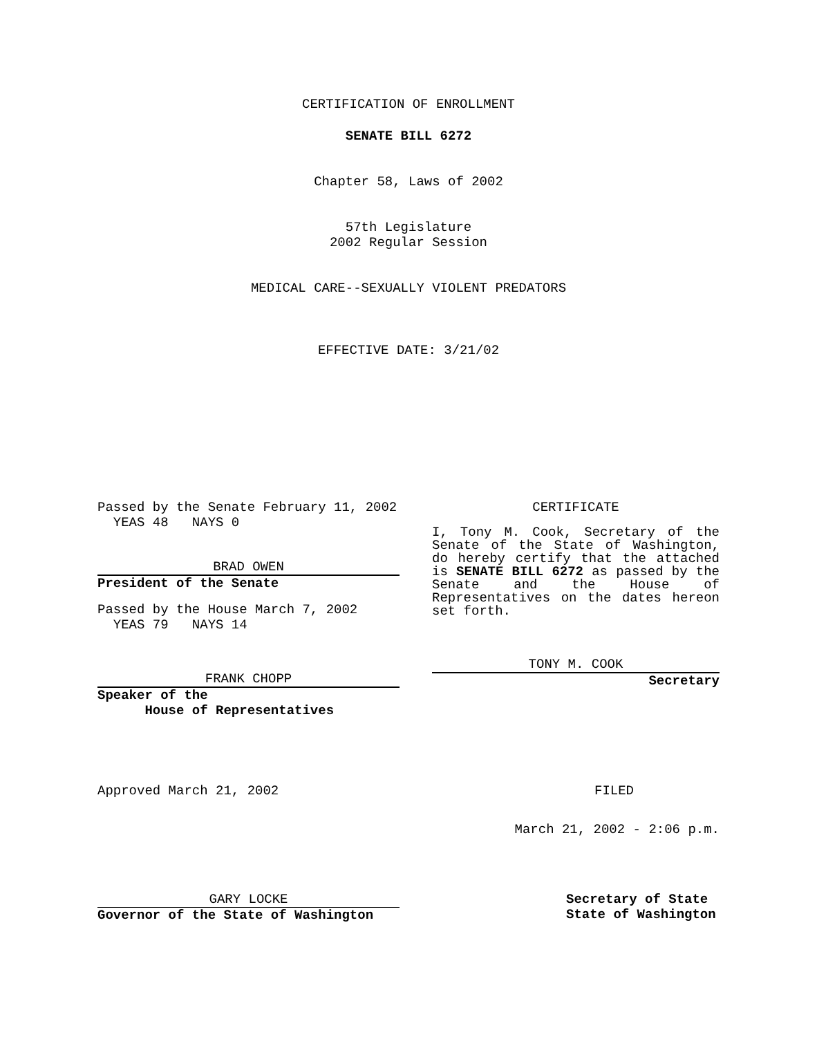CERTIFICATION OF ENROLLMENT
SENATE BILL 6272
Chapter 58, Laws of 2002
57th Legislature
2002 Regular Session
MEDICAL CARE--SEXUALLY VIOLENT PREDATORS
EFFECTIVE DATE: 3/21/02
Passed by the Senate February 11, 2002
YEAS 48 NAYS 0
BRAD OWEN
President of the Senate
Passed by the House March 7, 2002
YEAS 79 NAYS 14
FRANK CHOPP
Speaker of the
House of Representatives
CERTIFICATE
I, Tony M. Cook, Secretary of the Senate of the State of Washington, do hereby certify that the attached is SENATE BILL 6272 as passed by the Senate and the House of Representatives on the dates hereon set forth.
TONY M. COOK
Secretary
Approved March 21, 2002 FILED
March 21, 2002 - 2:06 p.m.
GARY LOCKE
Governor of the State of Washington
Secretary of State
State of Washington